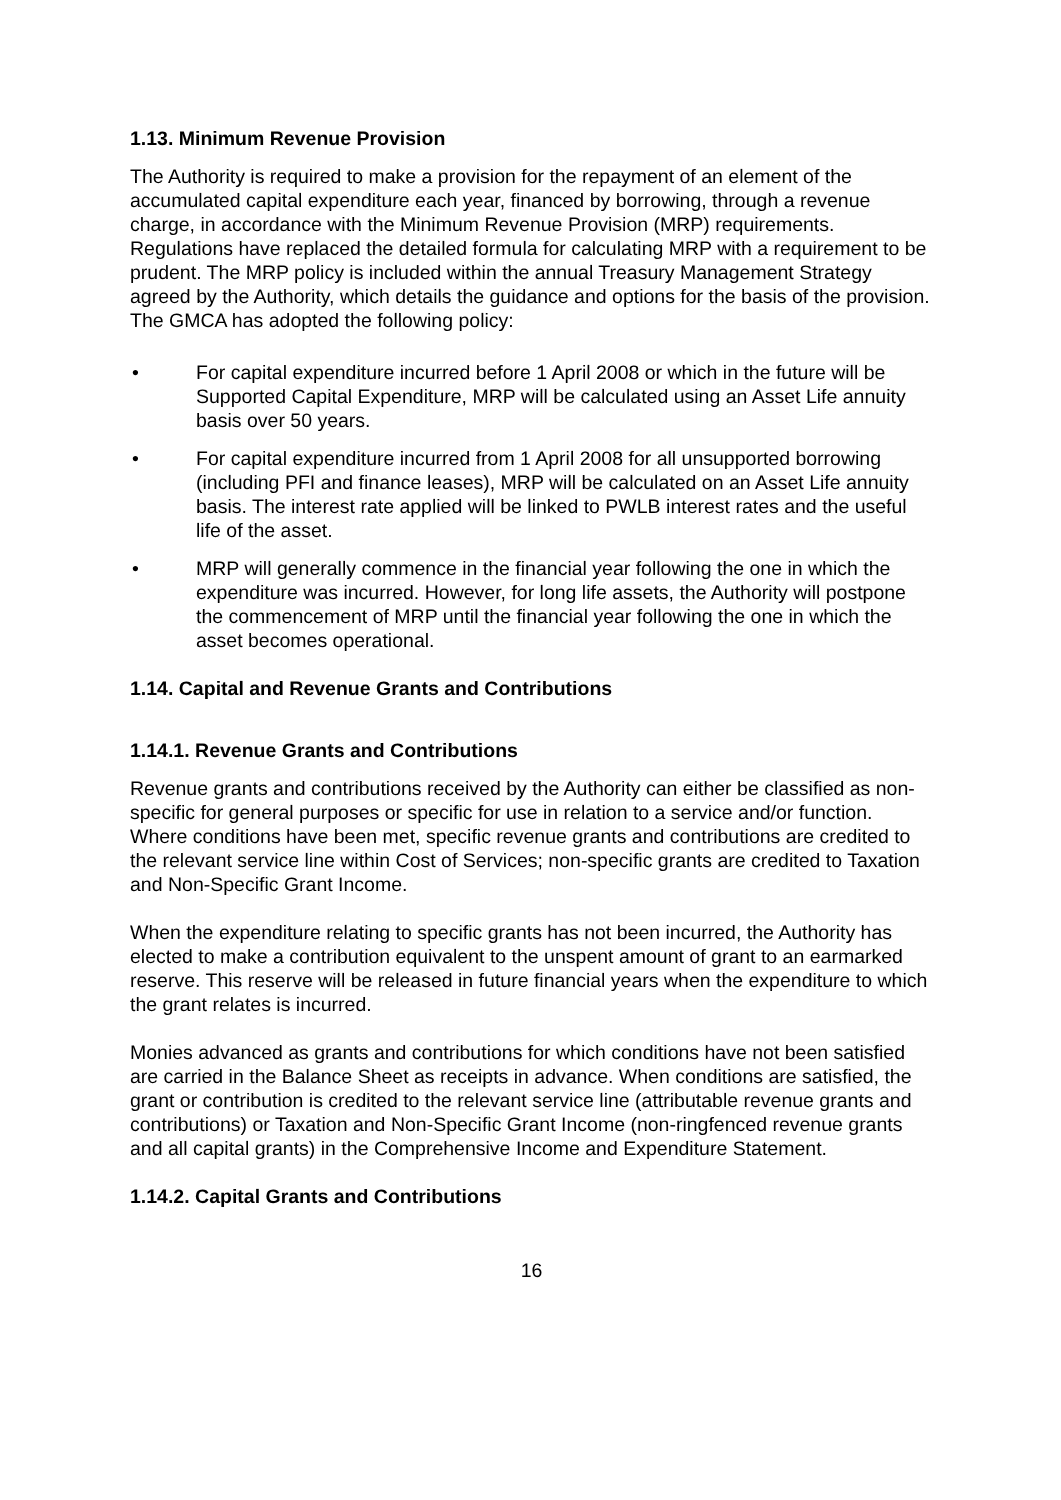1.13. Minimum Revenue Provision
The Authority is required to make a provision for the repayment of an element of the accumulated capital expenditure each year, financed by borrowing, through a revenue charge, in accordance with the Minimum Revenue Provision (MRP) requirements. Regulations have replaced the detailed formula for calculating MRP with a requirement to be prudent. The MRP policy is included within the annual Treasury Management Strategy agreed by the Authority, which details the guidance and options for the basis of the provision. The GMCA has adopted the following policy:
• For capital expenditure incurred before 1 April 2008 or which in the future will be Supported Capital Expenditure, MRP will be calculated using an Asset Life annuity basis over 50 years.
• For capital expenditure incurred from 1 April 2008 for all unsupported borrowing (including PFI and finance leases), MRP will be calculated on an Asset Life annuity basis. The interest rate applied will be linked to PWLB interest rates and the useful life of the asset.
• MRP will generally commence in the financial year following the one in which the expenditure was incurred. However, for long life assets, the Authority will postpone the commencement of MRP until the financial year following the one in which the asset becomes operational.
1.14. Capital and Revenue Grants and Contributions
1.14.1. Revenue Grants and Contributions
Revenue grants and contributions received by the Authority can either be classified as non-specific for general purposes or specific for use in relation to a service and/or function. Where conditions have been met, specific revenue grants and contributions are credited to the relevant service line within Cost of Services; non-specific grants are credited to Taxation and Non-Specific Grant Income.
When the expenditure relating to specific grants has not been incurred, the Authority has elected to make a contribution equivalent to the unspent amount of grant to an earmarked reserve. This reserve will be released in future financial years when the expenditure to which the grant relates is incurred.
Monies advanced as grants and contributions for which conditions have not been satisfied are carried in the Balance Sheet as receipts in advance. When conditions are satisfied, the grant or contribution is credited to the relevant service line (attributable revenue grants and contributions) or Taxation and Non-Specific Grant Income (non-ringfenced revenue grants and all capital grants) in the Comprehensive Income and Expenditure Statement.
1.14.2. Capital Grants and Contributions
16